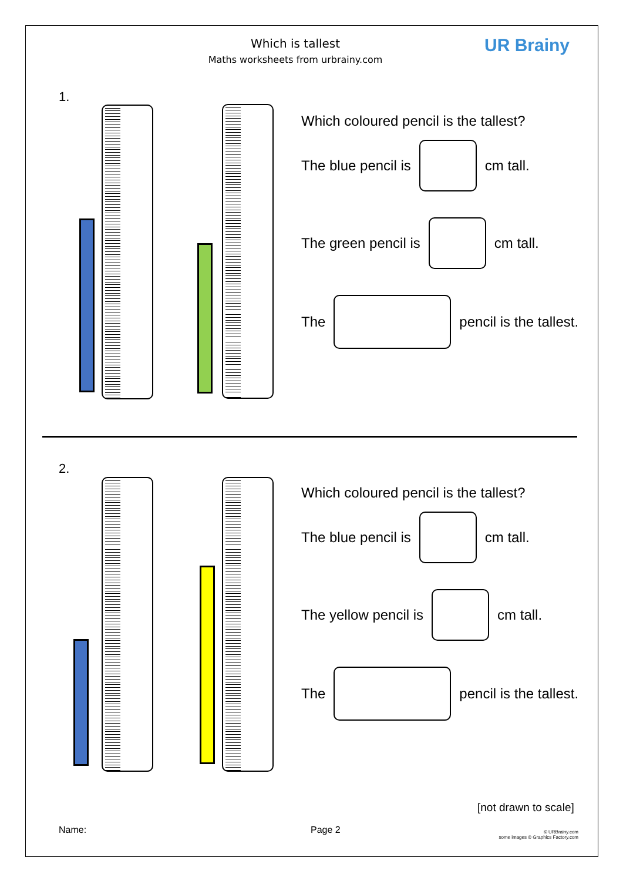Which is tallest
Maths worksheets from urbrainy.com
UR Brainy
1.
Which coloured pencil is the tallest?
The blue pencil is
cm tall.
The green pencil is
cm tall.
The
pencil is the tallest.
2.
Which coloured pencil is the tallest?
The blue pencil is
cm tall.
The yellow pencil is
cm tall.
The
pencil is the tallest.
[not drawn to scale]
Name: Page 2
© URBrainy.com
some images © Graphics Factory.com